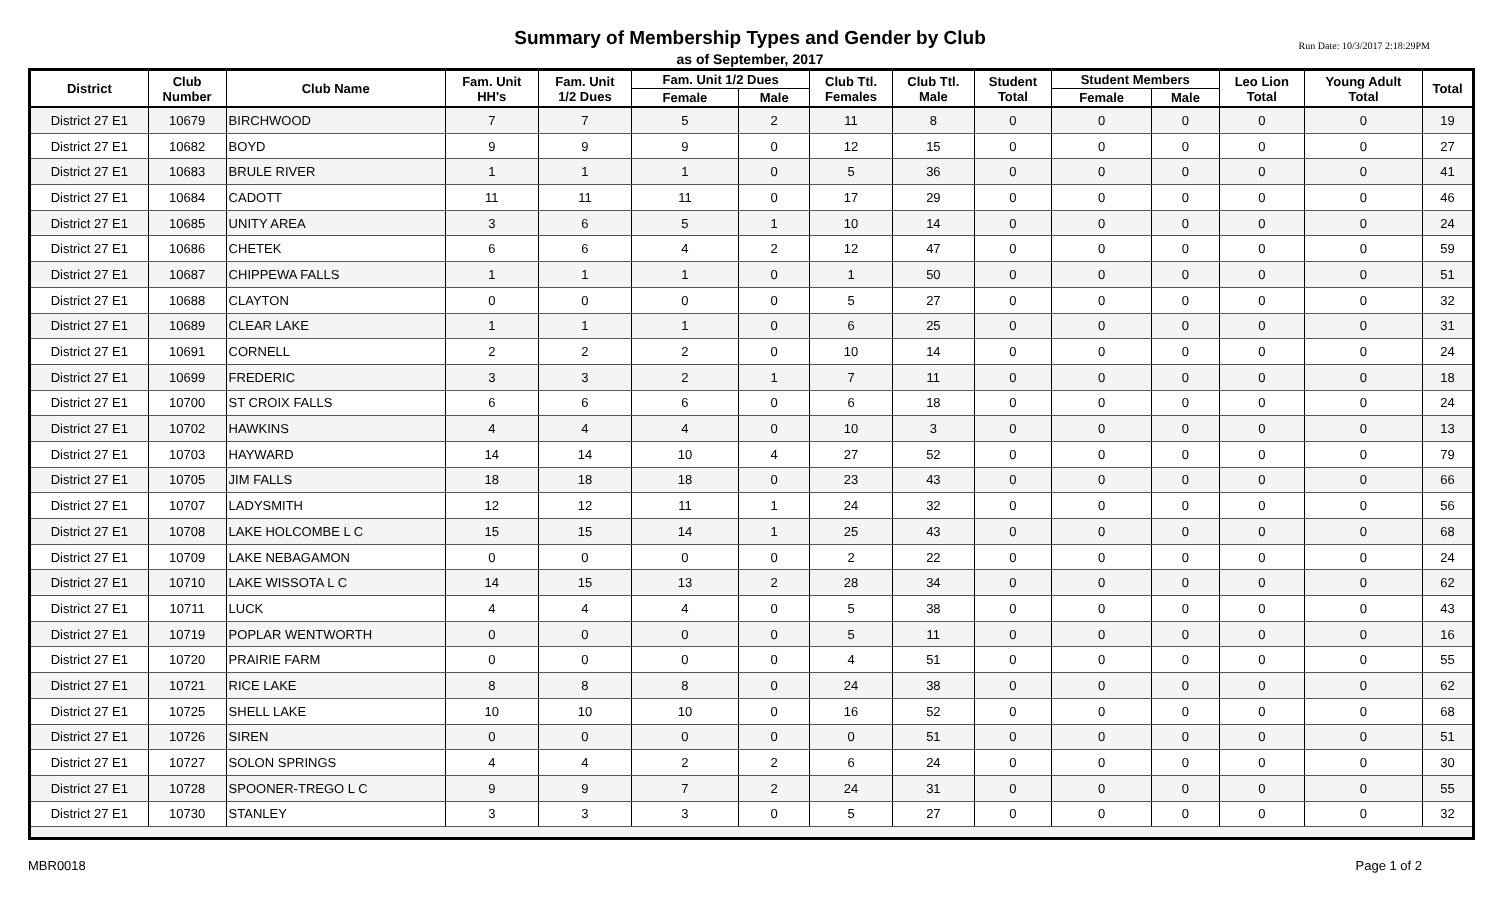Summary of Membership Types and Gender by Club
as of September, 2017
Run Date: 10/3/2017 2:18:29PM
| District | Club Number | Club Name | Fam. Unit HH's | Fam. Unit 1/2 Dues | Fam. Unit 1/2 Dues | | Club Ttl. Females | Club Ttl. Male | Student Total | Student Members | | Leo Lion Total | Young Adult Total | Total |
| --- | --- | --- | --- | --- | --- | --- | --- | --- | --- | --- | --- | --- | --- | --- |
| | | | | | Female | Male | | | | Female | Male | | | |
| District 27 E1 | 10679 | BIRCHWOOD | 7 | 7 | 5 | 2 | 11 | 8 | 0 | 0 | 0 | 0 | 0 | 19 |
| District 27 E1 | 10682 | BOYD | 9 | 9 | 9 | 0 | 12 | 15 | 0 | 0 | 0 | 0 | 0 | 27 |
| District 27 E1 | 10683 | BRULE RIVER | 1 | 1 | 1 | 0 | 5 | 36 | 0 | 0 | 0 | 0 | 0 | 41 |
| District 27 E1 | 10684 | CADOTT | 11 | 11 | 11 | 0 | 17 | 29 | 0 | 0 | 0 | 0 | 0 | 46 |
| District 27 E1 | 10685 | UNITY AREA | 3 | 6 | 5 | 1 | 10 | 14 | 0 | 0 | 0 | 0 | 0 | 24 |
| District 27 E1 | 10686 | CHETEK | 6 | 6 | 4 | 2 | 12 | 47 | 0 | 0 | 0 | 0 | 0 | 59 |
| District 27 E1 | 10687 | CHIPPEWA FALLS | 1 | 1 | 1 | 0 | 1 | 50 | 0 | 0 | 0 | 0 | 0 | 51 |
| District 27 E1 | 10688 | CLAYTON | 0 | 0 | 0 | 0 | 5 | 27 | 0 | 0 | 0 | 0 | 0 | 32 |
| District 27 E1 | 10689 | CLEAR LAKE | 1 | 1 | 1 | 0 | 6 | 25 | 0 | 0 | 0 | 0 | 0 | 31 |
| District 27 E1 | 10691 | CORNELL | 2 | 2 | 2 | 0 | 10 | 14 | 0 | 0 | 0 | 0 | 0 | 24 |
| District 27 E1 | 10699 | FREDERIC | 3 | 3 | 2 | 1 | 7 | 11 | 0 | 0 | 0 | 0 | 0 | 18 |
| District 27 E1 | 10700 | ST CROIX FALLS | 6 | 6 | 6 | 0 | 6 | 18 | 0 | 0 | 0 | 0 | 0 | 24 |
| District 27 E1 | 10702 | HAWKINS | 4 | 4 | 4 | 0 | 10 | 3 | 0 | 0 | 0 | 0 | 0 | 13 |
| District 27 E1 | 10703 | HAYWARD | 14 | 14 | 10 | 4 | 27 | 52 | 0 | 0 | 0 | 0 | 0 | 79 |
| District 27 E1 | 10705 | JIM FALLS | 18 | 18 | 18 | 0 | 23 | 43 | 0 | 0 | 0 | 0 | 0 | 66 |
| District 27 E1 | 10707 | LADYSMITH | 12 | 12 | 11 | 1 | 24 | 32 | 0 | 0 | 0 | 0 | 0 | 56 |
| District 27 E1 | 10708 | LAKE HOLCOMBE L C | 15 | 15 | 14 | 1 | 25 | 43 | 0 | 0 | 0 | 0 | 0 | 68 |
| District 27 E1 | 10709 | LAKE NEBAGAMON | 0 | 0 | 0 | 0 | 2 | 22 | 0 | 0 | 0 | 0 | 0 | 24 |
| District 27 E1 | 10710 | LAKE WISSOTA L C | 14 | 15 | 13 | 2 | 28 | 34 | 0 | 0 | 0 | 0 | 0 | 62 |
| District 27 E1 | 10711 | LUCK | 4 | 4 | 4 | 0 | 5 | 38 | 0 | 0 | 0 | 0 | 0 | 43 |
| District 27 E1 | 10719 | POPLAR WENTWORTH | 0 | 0 | 0 | 0 | 5 | 11 | 0 | 0 | 0 | 0 | 0 | 16 |
| District 27 E1 | 10720 | PRAIRIE FARM | 0 | 0 | 0 | 0 | 4 | 51 | 0 | 0 | 0 | 0 | 0 | 55 |
| District 27 E1 | 10721 | RICE LAKE | 8 | 8 | 8 | 0 | 24 | 38 | 0 | 0 | 0 | 0 | 0 | 62 |
| District 27 E1 | 10725 | SHELL LAKE | 10 | 10 | 10 | 0 | 16 | 52 | 0 | 0 | 0 | 0 | 0 | 68 |
| District 27 E1 | 10726 | SIREN | 0 | 0 | 0 | 0 | 0 | 51 | 0 | 0 | 0 | 0 | 0 | 51 |
| District 27 E1 | 10727 | SOLON SPRINGS | 4 | 4 | 2 | 2 | 6 | 24 | 0 | 0 | 0 | 0 | 0 | 30 |
| District 27 E1 | 10728 | SPOONER-TREGO L C | 9 | 9 | 7 | 2 | 24 | 31 | 0 | 0 | 0 | 0 | 0 | 55 |
| District 27 E1 | 10730 | STANLEY | 3 | 3 | 3 | 0 | 5 | 27 | 0 | 0 | 0 | 0 | 0 | 32 |
MBR0018 Page 1 of 2